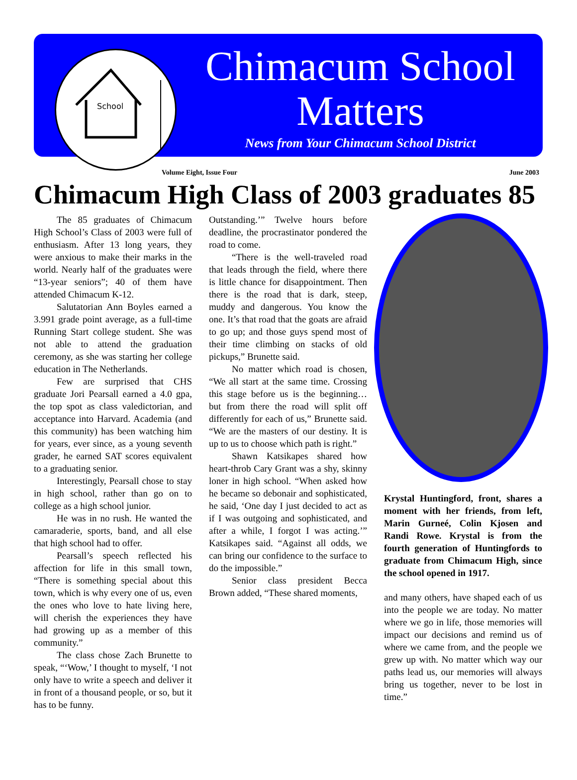School
Chimacum School
Matters
News from Your Chimacum School District
Volume Eight, Issue Four June 2003
Chimacum High Class of 2003 graduates 85
The 85 graduates of Chimacum High School’s Class of 2003 were full of enthusiasm. After 13 long years, they were anxious to make their marks in the world. Nearly half of the graduates were “13-year seniors”; 40 of them have attended Chimacum K-12.
Salutatorian Ann Boyles earned a 3.991 grade point average, as a full-time Running Start college student. She was not able to attend the graduation ceremony, as she was starting her college education in The Netherlands.
Few are surprised that CHS graduate Jori Pearsall earned a 4.0 gpa, the top spot as class valedictorian, and acceptance into Harvard. Academia (and this community) has been watching him for years, ever since, as a young seventh grader, he earned SAT scores equivalent to a graduating senior.
Interestingly, Pearsall chose to stay in high school, rather than go on to college as a high school junior.
He was in no rush. He wanted the camaraderie, sports, band, and all else that high school had to offer.
Pearsall’s speech reflected his affection for life in this small town, “There is something special about this town, which is why every one of us, even the ones who love to hate living here, will cherish the experiences they have had growing up as a member of this community.”
The class chose Zach Brunette to speak, “‘Wow,’ I thought to myself, ‘I not only have to write a speech and deliver it in front of a thousand people, or so, but it has to be funny.
Outstanding.’” Twelve hours before deadline, the procrastinator pondered the road to come.
“There is the well-traveled road that leads through the field, where there is little chance for disappointment. Then there is the road that is dark, steep, muddy and dangerous. You know the one. It’s that road that the goats are afraid to go up; and those guys spend most of their time climbing on stacks of old pickups,” Brunette said.
No matter which road is chosen, “We all start at the same time. Crossing this stage before us is the beginning… but from there the road will split off differently for each of us,” Brunette said. “We are the masters of our destiny. It is up to us to choose which path is right.”
Shawn Katsikapes shared how heart-throb Cary Grant was a shy, skinny loner in high school. “When asked how he became so debonair and sophisticated, he said, ‘One day I just decided to act as if I was outgoing and sophisticated, and after a while, I forgot I was acting.’” Katsikapes said. “Against all odds, we can bring our confidence to the surface to do the impossible.”
Senior class president Becca Brown added, “These shared moments,
Krystal Huntingford, front, shares a moment with her friends, from left, Marin Gurneé, Colin Kjosen and Randi Rowe. Krystal is from the fourth generation of Huntingfords to graduate from Chimacum High, since the school opened in 1917.
and many others, have shaped each of us into the people we are today. No matter where we go in life, those memories will impact our decisions and remind us of where we came from, and the people we grew up with. No matter which way our paths lead us, our memories will always bring us together, never to be lost in time.”